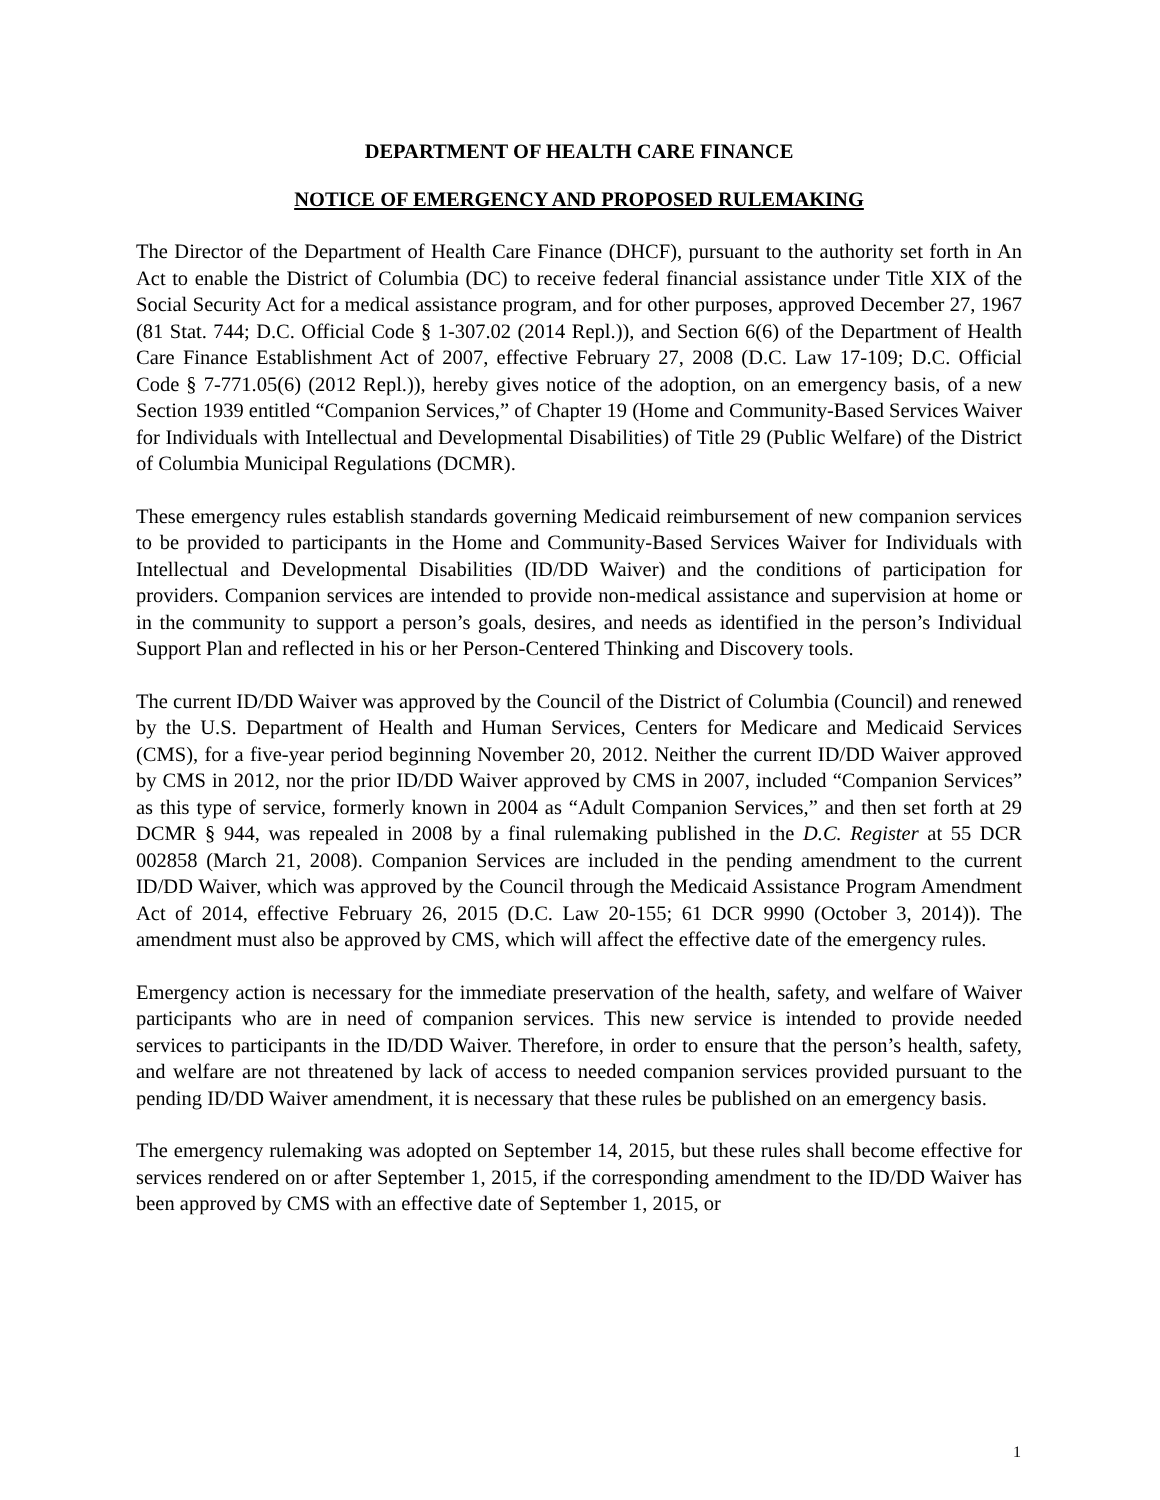DEPARTMENT OF HEALTH CARE FINANCE
NOTICE OF EMERGENCY AND PROPOSED RULEMAKING
The Director of the Department of Health Care Finance (DHCF), pursuant to the authority set forth in An Act to enable the District of Columbia (DC) to receive federal financial assistance under Title XIX of the Social Security Act for a medical assistance program, and for other purposes, approved December 27, 1967 (81 Stat. 744; D.C. Official Code § 1-307.02 (2014 Repl.)), and Section 6(6) of the Department of Health Care Finance Establishment Act of 2007, effective February 27, 2008 (D.C. Law 17-109; D.C. Official Code § 7-771.05(6) (2012 Repl.)), hereby gives notice of the adoption, on an emergency basis, of a new Section 1939 entitled “Companion Services,” of Chapter 19 (Home and Community-Based Services Waiver for Individuals with Intellectual and Developmental Disabilities) of Title 29 (Public Welfare) of the District of Columbia Municipal Regulations (DCMR).
These emergency rules establish standards governing Medicaid reimbursement of new companion services to be provided to participants in the Home and Community-Based Services Waiver for Individuals with Intellectual and Developmental Disabilities (ID/DD Waiver) and the conditions of participation for providers. Companion services are intended to provide non-medical assistance and supervision at home or in the community to support a person’s goals, desires, and needs as identified in the person’s Individual Support Plan and reflected in his or her Person-Centered Thinking and Discovery tools.
The current ID/DD Waiver was approved by the Council of the District of Columbia (Council) and renewed by the U.S. Department of Health and Human Services, Centers for Medicare and Medicaid Services (CMS), for a five-year period beginning November 20, 2012. Neither the current ID/DD Waiver approved by CMS in 2012, nor the prior ID/DD Waiver approved by CMS in 2007, included “Companion Services” as this type of service, formerly known in 2004 as “Adult Companion Services,” and then set forth at 29 DCMR § 944, was repealed in 2008 by a final rulemaking published in the D.C. Register at 55 DCR 002858 (March 21, 2008). Companion Services are included in the pending amendment to the current ID/DD Waiver, which was approved by the Council through the Medicaid Assistance Program Amendment Act of 2014, effective February 26, 2015 (D.C. Law 20-155; 61 DCR 9990 (October 3, 2014)). The amendment must also be approved by CMS, which will affect the effective date of the emergency rules.
Emergency action is necessary for the immediate preservation of the health, safety, and welfare of Waiver participants who are in need of companion services. This new service is intended to provide needed services to participants in the ID/DD Waiver. Therefore, in order to ensure that the person’s health, safety, and welfare are not threatened by lack of access to needed companion services provided pursuant to the pending ID/DD Waiver amendment, it is necessary that these rules be published on an emergency basis.
The emergency rulemaking was adopted on September 14, 2015, but these rules shall become effective for services rendered on or after September 1, 2015, if the corresponding amendment to the ID/DD Waiver has been approved by CMS with an effective date of September 1, 2015, or
1